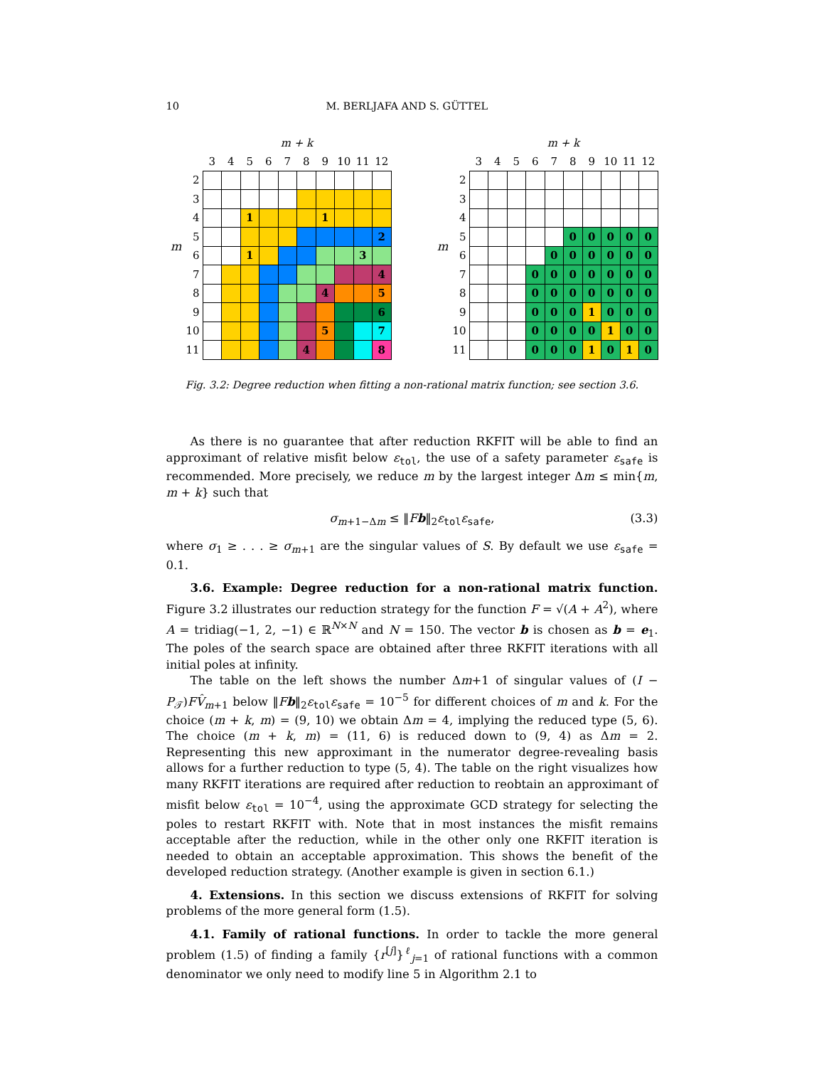10 M. BERLJAFA AND S. GÜTTEL
m
| | m + k | | | | | | | | | |
| --- | --- | --- | --- | --- | --- | --- | --- | --- | --- | --- |
| | 3 | 4 | 5 | 6 | 7 | 8 | 9 | 10 | 11 | 12 |
| 2 | | | | | | | | | | |
| 3 | | | | | | | | | | |
| 4 | | | 1 | | | | 1 | | | |
| 5 | | | | | | | | | | 2 |
| 6 | | | 1 | | | | | | 3 | |
| 7 | | | | | | | | | | 4 |
| 8 | | | | | | | 4 | | | 5 |
| 9 | | | | | | | | | | 6 |
| 10 | | | | | | | 5 | | | 7 |
| 11 | | | | | | 4 | | | | 8 |
m
| | m + k | | | | | | | | | |
| --- | --- | --- | --- | --- | --- | --- | --- | --- | --- | --- |
| | 3 | 4 | 5 | 6 | 7 | 8 | 9 | 10 | 11 | 12 |
| 2 | | | | | | | | | | |
| 3 | | | | | | | | | | |
| 4 | | | | | | | | | | |
| 5 | | | | | | 0 | 0 | 0 | 0 | 0 |
| 6 | | | | | 0 | 0 | 0 | 0 | 0 | 0 |
| 7 | | | | 0 | 0 | 0 | 0 | 0 | 0 | 0 |
| 8 | | | | 0 | 0 | 0 | 0 | 0 | 0 | 0 |
| 9 | | | | 0 | 0 | 0 | 1 | 0 | 0 | 0 |
| 10 | | | | 0 | 0 | 0 | 0 | 1 | 0 | 0 |
| 11 | | | | 0 | 0 | 0 | 1 | 0 | 1 | 0 |
Fig. 3.2: Degree reduction when fitting a non-rational matrix function; see section 3.6.
As there is no guarantee that after reduction RKFIT will be able to find an approximant of relative misfit below ε<sub>tol</sub>, the use of a safety parameter ε<sub>safe</sub> is recommended. More precisely, we reduce m by the largest integer Δm ≤ min{m, m + k} such that
σ<sub>m+1−Δm</sub> ≤ ‖Fb‖<sub>2</sub>ε<sub>tol</sub>ε<sub>safe</sub>, (3.3)
where σ<sub>1</sub> ≥ . . . ≥ σ<sub>m+1</sub> are the singular values of S. By default we use ε<sub>safe</sub> = 0.1.
3.6. Example: Degree reduction for a non-rational matrix function. Figure 3.2 illustrates our reduction strategy for the function F = √(A + A<sup>2</sup>), where A = tridiag(−1, 2, −1) ∈ ℝ<sup>N×N</sup> and N = 150. The vector b is chosen as b = e<sub>1</sub>. The poles of the search space are obtained after three RKFIT iterations with all initial poles at infinity.
The table on the left shows the number Δm+1 of singular values of (I − P<sub>𝒯</sub>)FV̂<sub>m+1</sub> below ‖Fb‖<sub>2</sub>ε<sub>tol</sub>ε<sub>safe</sub> = 10<sup>−5</sup> for different choices of m and k. For the choice (m + k, m) = (9, 10) we obtain Δm = 4, implying the reduced type (5, 6). The choice (m + k, m) = (11, 6) is reduced down to (9, 4) as Δm = 2. Representing this new approximant in the numerator degree-revealing basis allows for a further reduction to type (5, 4). The table on the right visualizes how many RKFIT iterations are required after reduction to reobtain an approximant of misfit below ε<sub>tol</sub> = 10<sup>−4</sup>, using the approximate GCD strategy for selecting the poles to restart RKFIT with. Note that in most instances the misfit remains acceptable after the reduction, while in the other only one RKFIT iteration is needed to obtain an acceptable approximation. This shows the benefit of the developed reduction strategy. (Another example is given in section 6.1.)
4. Extensions. In this section we discuss extensions of RKFIT for solving problems of the more general form (1.5).
4.1. Family of rational functions. In order to tackle the more general problem (1.5) of finding a family {r<sup>[j]</sup>}<sup>ℓ</sup><sub>j=1</sub> of rational functions with a common denominator we only need to modify line 5 in Algorithm 2.1 to